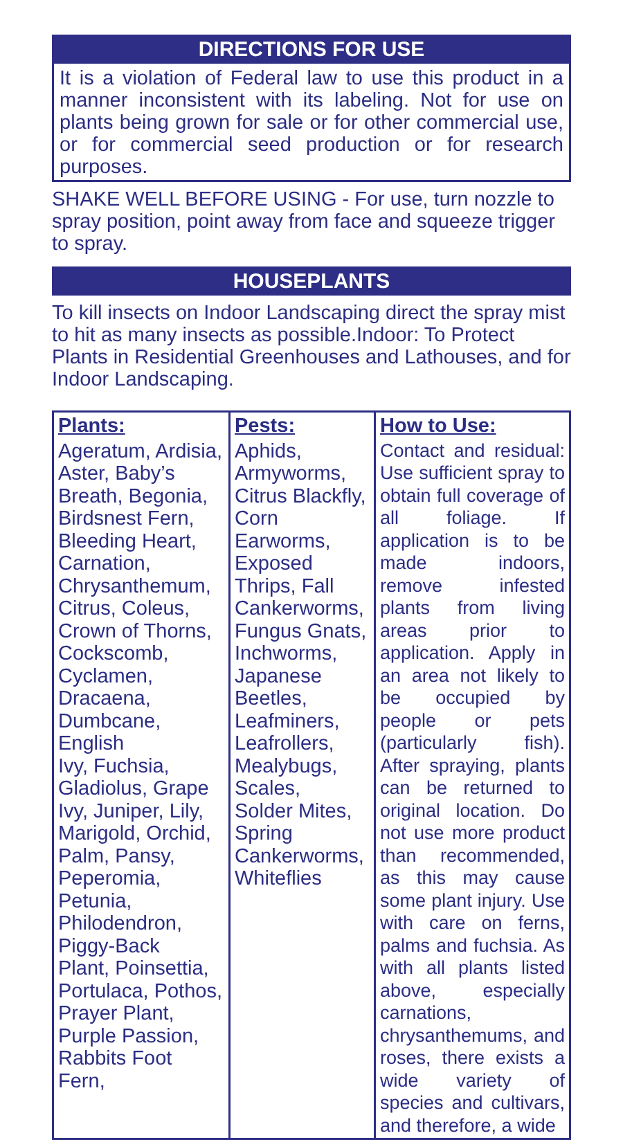DIRECTIONS FOR USE
It is a violation of Federal law to use this product in a manner inconsistent with its labeling. Not for use on plants being grown for sale or for other commercial use, or for commercial seed production or for research purposes.
SHAKE WELL BEFORE USING - For use, turn nozzle to spray position, point away from face and squeeze trigger to spray.
HOUSEPLANTS
To kill insects on Indoor Landscaping direct the spray mist to hit as many insects as possible.Indoor: To Protect Plants in Residential Greenhouses and Lathouses, and for Indoor Landscaping.
| Plants: | Pests: | How to Use: |
| --- | --- | --- |
| Ageratum, Ardisia, Aster, Baby’s Breath, Begonia, Birdsnest Fern, Bleeding Heart, Carnation, Chrysanthemum, Citrus, Coleus, Crown of Thorns, Cockscomb, Cyclamen, Dracaena, Dumbcane, English Ivy, Fuchsia, Gladiolus, Grape Ivy, Juniper, Lily, Marigold, Orchid, Palm, Pansy, Peperomia, Petunia, Philodendron, Piggy-Back Plant, Poinsettia, Portulaca, Pothos, Prayer Plant, Purple Passion, Rabbits Foot Fern, | Aphids, Armyworms, Citrus Blackfly, Corn Earworms, Exposed Thrips, Fall Cankerworms, Fungus Gnats, Inchworms, Japanese Beetles, Leafminers, Leafrollers, Mealybugs, Scales, Solder Mites, Spring Cankerworms, Whiteflies | Contact and residual: Use sufficient spray to obtain full coverage of all foliage. If application is to be made indoors, remove infested plants from living areas prior to application. Apply in an area not likely to be occupied by people or pets (particularly fish). After spraying, plants can be returned to original location. Do not use more product than recommended, as this may cause some plant injury. Use with care on ferns, palms and fuchsia. As with all plants listed above, especially carnations, chrysanthemums, and roses, there exists a wide variety of species and cultivars, and therefore, a wide |